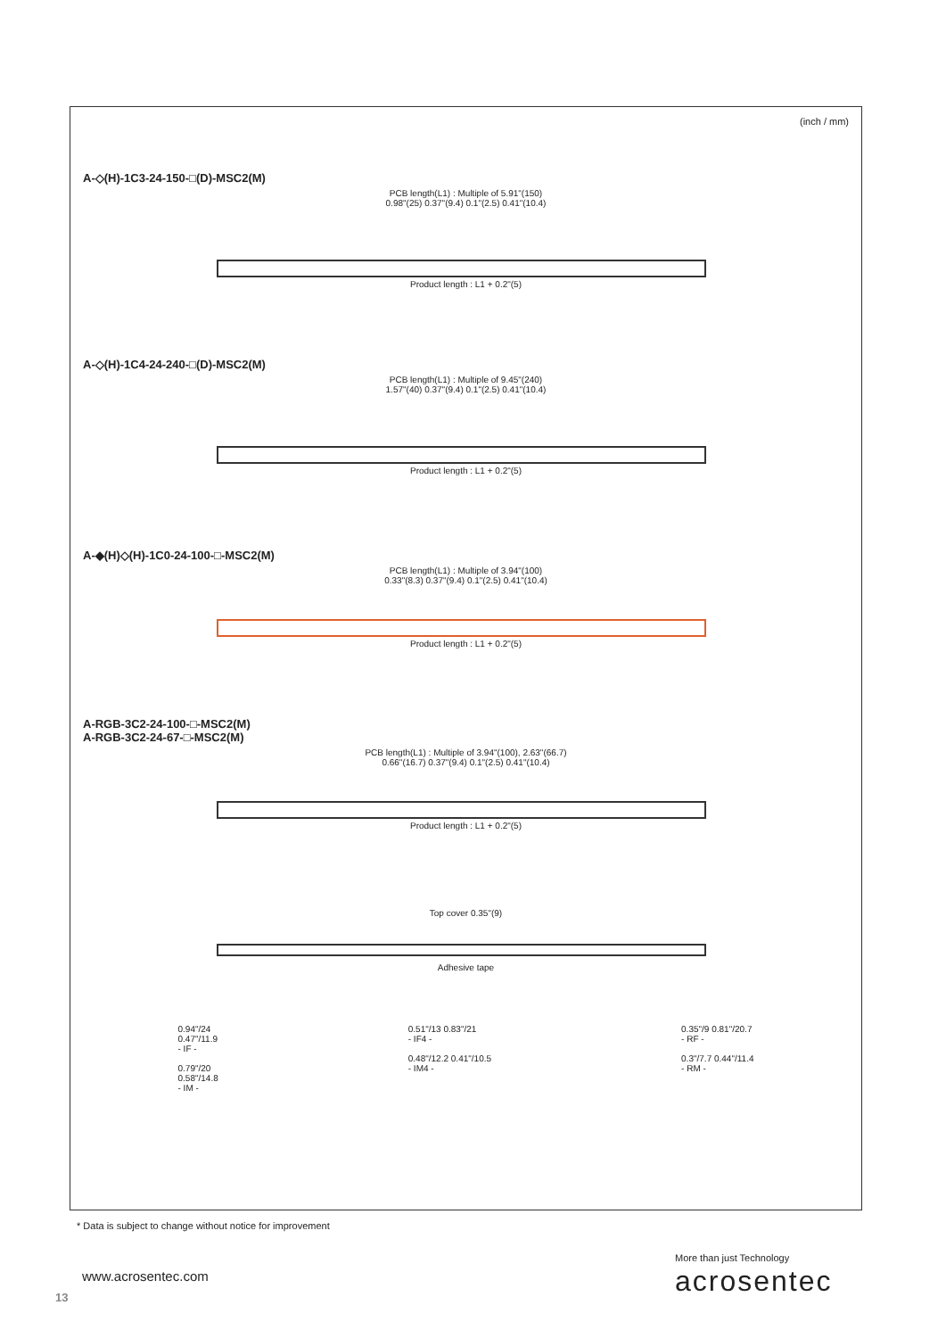(inch / mm)
A-◇(H)-1C3-24-150-□(D)-MSC2(M)
PCB length(L1) : Multiple of 5.91"(150)
0.98"(25) 0.37"(9.4) 0.1"(2.5) 0.41"(10.4)
Product length : L1 + 0.2"(5)
A-◇(H)-1C4-24-240-□(D)-MSC2(M)
PCB length(L1) : Multiple of 9.45"(240)
1.57"(40) 0.37"(9.4) 0.1"(2.5) 0.41"(10.4)
Product length : L1 + 0.2"(5)
A-◆(H)◇(H)-1C0-24-100-□-MSC2(M)
PCB length(L1) : Multiple of 3.94"(100)
0.33"(8.3) 0.37"(9.4) 0.1"(2.5) 0.41"(10.4)
Product length : L1 + 0.2"(5)
A-RGB-3C2-24-100-□-MSC2(M)
A-RGB-3C2-24-67-□-MSC2(M)
PCB length(L1) : Multiple of 3.94"(100), 2.63"(66.7)
0.66"(16.7) 0.37"(9.4) 0.1"(2.5) 0.41"(10.4)
Product length : L1 + 0.2"(5)
Top cover 0.35"(9)
Adhesive tape
0.94"/24
0.47"/11.9
- IF -
0.79"/20
0.58"/14.8
- IM -
0.51"/13 0.83"/21
- IF4 -
0.48"/12.2 0.41"/10.5
- IM4 -
0.35"/9 0.81"/20.7
- RF -
0.3"/7.7 0.44"/11.4
- RM -
* Data is subject to change without notice for improvement
www.acrosentec.com
13
More than just Technology
acrosentec